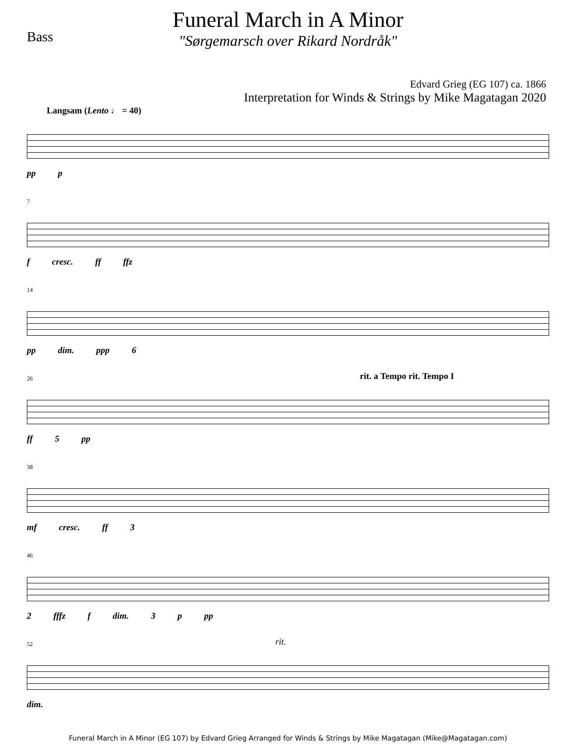Bass
Funeral March in A Minor
"Sørgemarsch over Rikard Nordråk"
Edvard Grieg (EG 107) ca. 1866
Interpretation for Winds & Strings by Mike Magatagan 2020
Langsam (Lento ♩ = 40)
pp p
7
f cresc. ff ffz
14
pp dim. ppp 6
26 rit. a Tempo rit. Tempo I
ff 5 pp
38
mf cresc. ff 3
46
2 fffz f dim. 3 p pp
52 rit.
dim.
Funeral March in A Minor (EG 107) by Edvard Grieg Arranged for Winds & Strings by Mike Magatagan (Mike@Magatagan.com)